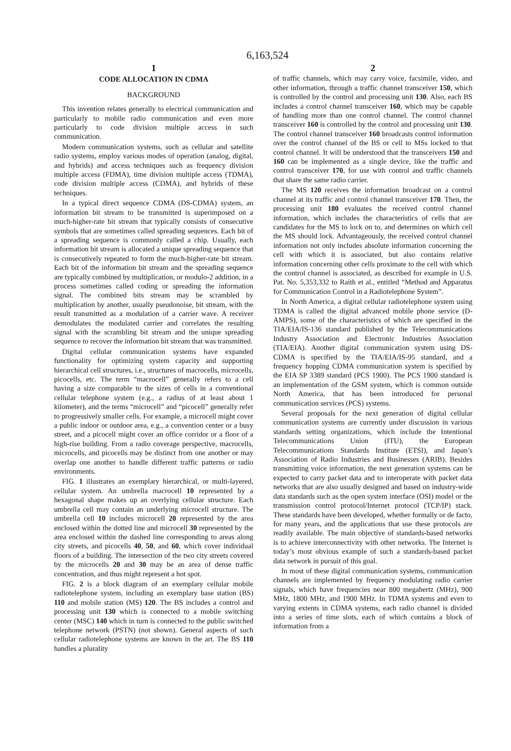6,163,524
1
CODE ALLOCATION IN CDMA
BACKGROUND
This invention relates generally to electrical communication and particularly to mobile radio communication and even more particularly to code division multiple access in such communication.
Modern communication systems, such as cellular and satellite radio systems, employ various modes of operation (analog, digital, and hybrids) and access techniques such as frequency division multiple access (FDMA), time division multiple access (TDMA), code division multiple access (CDMA), and hybrids of these techniques.
In a typical direct sequence CDMA (DS-CDMA) system, an information bit stream to be transmitted is superimposed on a much-higher-rate bit stream that typically consists of consecutive symbols that are sometimes called spreading sequences. Each bit of a spreading sequence is commonly called a chip. Usually, each information bit stream is allocated a unique spreading sequence that is consecutively repeated to form the much-higher-rate bit stream. Each bit of the information bit stream and the spreading sequence are typically combined by multiplication, or modulo-2 addition, in a process sometimes called coding or spreading the information signal. The combined bits stream may be scrambled by multiplication by another, usually pseudonoise, bit stream, with the result transmitted as a modulation of a carrier wave. A receiver demodulates the modulated carrier and correlates the resulting signal with the scrambling bit stream and the unique spreading sequence to recover the information bit stream that was transmitted.
Digital cellular communication systems have expanded functionality for optimizing system capacity and supporting hierarchical cell structures, i.e., structures of macrocells, microcells, picocells, etc. The term “macrocell” generally refers to a cell having a size comparable to the sizes of cells in a conventional cellular telephone system (e.g., a radius of at least about 1 kilometer), and the terms “microcell” and “picocell” generally refer to progressively smaller cells. For example, a microcell might cover a public indoor or outdoor area, e.g., a convention center or a busy street, and a picocell might cover an office corridor or a floor of a high-rise building. From a radio coverage perspective, macrocells, microcells, and picocells may be distinct from one another or may overlap one another to handle different traffic patterns or radio environments.
FIG. 1 illustrates an exemplary hierarchical, or multi-layered, cellular system. An umbrella macrocell 10 represented by a hexagonal shape makes up an overlying cellular structure. Each umbrella cell may contain an underlying microcell structure. The umbrella cell 10 includes microcell 20 represented by the area enclosed within the dotted line and microcell 30 represented by the area enclosed within the dashed line corresponding to areas along city streets, and picocells 40, 50, and 60, which cover individual floors of a building. The intersection of the two city streets covered by the microcells 20 and 30 may be an area of dense traffic concentration, and thus might represent a hot spot.
FIG. 2 is a block diagram of an exemplary cellular mobile radiotelephone system, including an exemplary base station (BS) 110 and mobile station (MS) 120. The BS includes a control and processing unit 130 which is connected to a mobile switching center (MSC) 140 which in turn is connected to the public switched telephone network (PSTN) (not shown). General aspects of such cellular radiotelephone systems are known in the art. The BS 110 handles a plurality
2
of traffic channels, which may carry voice, facsimile, video, and other information, through a traffic channel transceiver 150, which is controlled by the control and processing unit 130. Also, each BS includes a control channel transceiver 160, which may be capable of handling more than one control channel. The control channel transceiver 160 is controlled by the control and processing unit 130. The control channel transceiver 160 broadcasts control information over the control channel of the BS or cell to MSs locked to that control channel. It will be understood that the transceivers 150 and 160 can be implemented as a single device, like the traffic and control transceiver 170, for use with control and traffic channels that share the same radio carrier.
The MS 120 receives the information broadcast on a control channel at its traffic and control channel transceiver 170. Then, the processing unit 180 evaluates the received control channel information, which includes the characteristics of cells that are candidates for the MS to lock on to, and determines on which cell the MS should lock. Advantageously, the received control channel information not only includes absolute information concerning the cell with which it is associated, but also contains relative information concerning other cells proximate to the cell with which the control channel is associated, as described for example in U.S. Pat. No. 5,353,332 to Raith et al., entitled “Method and Apparatus for Communication Control in a Radiotelephone System”.
In North America, a digital cellular radiotelephone system using TDMA is called the digital advanced mobile phone service (D-AMPS), some of the characteristics of which are specified in the TIA/EIA/IS-136 standard published by the Telecommunications Industry Association and Electronic Industries Association (TIA/EIA). Another digital communication system using DS-CDMA is specified by the TIA/EIA/IS-95 standard, and a frequency hopping CDMA communication system is specified by the EIA SP 3389 standard (PCS 1900). The PCS 1900 standard is an implementation of the GSM system, which is common outside North America, that has been introduced for personal communication services (PCS) systems.
Several proposals for the next generation of digital cellular communication systems are currently under discussion in various standards setting organizations, which include the Intentional Telecommunications Union (ITU), the European Telecommunications Standards Institute (ETSI), and Japan’s Association of Radio Industries and Businesses (ARIB). Besides transmitting voice information, the next generation systems can be expected to carry packet data and to interoperate with packet data networks that are also usually designed and based on industry-wide data standards such as the open system interface (OSI) model or the transmission control protocol/Internet protocol (TCP/IP) stack. These standards have been developed, whether formally or de facto, for many years, and the applications that use these protocols are readily available. The main objective of standards-based networks is to achieve interconnectivity with other networks. The Internet is today’s most obvious example of such a standards-based packet data network in pursuit of this goal.
In most of these digital communication systems, communication channels are implemented by frequency modulating radio carrier signals, which have frequencies near 800 megahertz (MHz), 900 MHz, 1800 MHz, and 1900 MHz. In TDMA systems and even to varying extents in CDMA systems, each radio channel is divided into a series of time slots, each of which contains a block of information from a